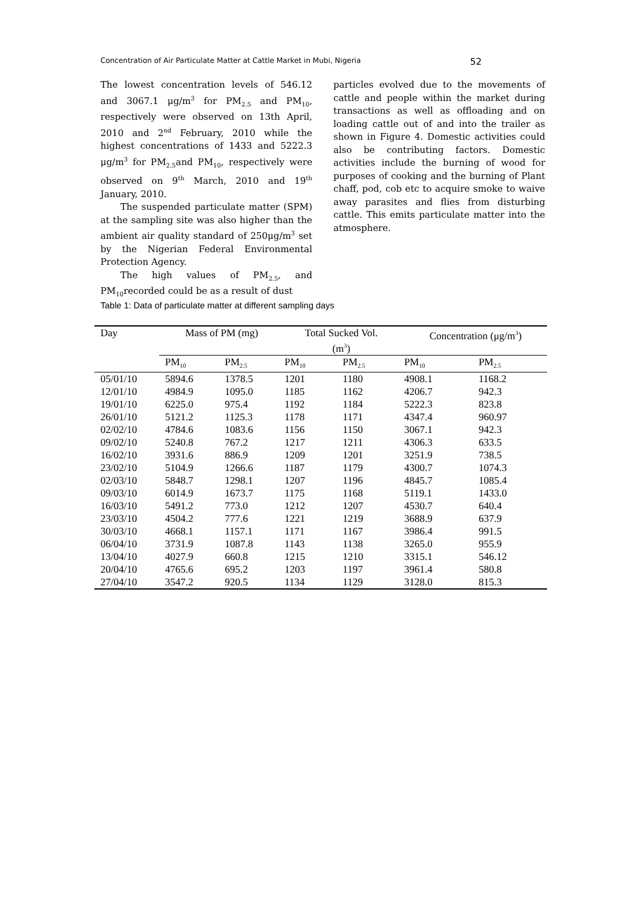Concentration of Air Particulate Matter at Cattle Market in Mubi, Nigeria 52
The lowest concentration levels of 546.12 and 3067.1 μg/m<sup>3</sup> for PM<sub>2.5</sub> and PM<sub>10</sub>, respectively were observed on 13th April, 2010 and 2<sup>nd</sup> February, 2010 while the highest concentrations of 1433 and 5222.3 μg/m<sup>3</sup> for PM<sub>2.5</sub>and PM<sub>10</sub>, respectively were observed on 9<sup>th</sup> March, 2010 and 19<sup>th</sup> January, 2010.
The suspended particulate matter (SPM) at the sampling site was also higher than the ambient air quality standard of 250μg/m<sup>3</sup> set by the Nigerian Federal Environmental Protection Agency.
The high values of PM<sub>2.5</sub>, and PM<sub>10</sub>recorded could be as a result of dust
particles evolved due to the movements of cattle and people within the market during transactions as well as offloading and on loading cattle out of and into the trailer as shown in Figure 4. Domestic activities could also be contributing factors. Domestic activities include the burning of wood for purposes of cooking and the burning of Plant chaff, pod, cob etc to acquire smoke to waive away parasites and flies from disturbing cattle. This emits particulate matter into the atmosphere.
Table 1: Data of particulate matter at different sampling days
| Day | Mass of PM (mg) | | Total Sucked Vol. (m<sup>3</sup>) | | Concentration (μg/m<sup>3</sup>) | |
| --- | --- | --- | --- | --- | --- | --- |
| | PM<sub>10</sub> | PM<sub>2.5</sub> | PM<sub>10</sub> | PM<sub>2.5</sub> | PM<sub>10</sub> | PM<sub>2.5</sub> |
| 05/01/10 | 5894.6 | 1378.5 | 1201 | 1180 | 4908.1 | 1168.2 |
| 12/01/10 | 4984.9 | 1095.0 | 1185 | 1162 | 4206.7 | 942.3 |
| 19/01/10 | 6225.0 | 975.4 | 1192 | 1184 | 5222.3 | 823.8 |
| 26/01/10 | 5121.2 | 1125.3 | 1178 | 1171 | 4347.4 | 960.97 |
| 02/02/10 | 4784.6 | 1083.6 | 1156 | 1150 | 3067.1 | 942.3 |
| 09/02/10 | 5240.8 | 767.2 | 1217 | 1211 | 4306.3 | 633.5 |
| 16/02/10 | 3931.6 | 886.9 | 1209 | 1201 | 3251.9 | 738.5 |
| 23/02/10 | 5104.9 | 1266.6 | 1187 | 1179 | 4300.7 | 1074.3 |
| 02/03/10 | 5848.7 | 1298.1 | 1207 | 1196 | 4845.7 | 1085.4 |
| 09/03/10 | 6014.9 | 1673.7 | 1175 | 1168 | 5119.1 | 1433.0 |
| 16/03/10 | 5491.2 | 773.0 | 1212 | 1207 | 4530.7 | 640.4 |
| 23/03/10 | 4504.2 | 777.6 | 1221 | 1219 | 3688.9 | 637.9 |
| 30/03/10 | 4668.1 | 1157.1 | 1171 | 1167 | 3986.4 | 991.5 |
| 06/04/10 | 3731.9 | 1087.8 | 1143 | 1138 | 3265.0 | 955.9 |
| 13/04/10 | 4027.9 | 660.8 | 1215 | 1210 | 3315.1 | 546.12 |
| 20/04/10 | 4765.6 | 695.2 | 1203 | 1197 | 3961.4 | 580.8 |
| 27/04/10 | 3547.2 | 920.5 | 1134 | 1129 | 3128.0 | 815.3 |